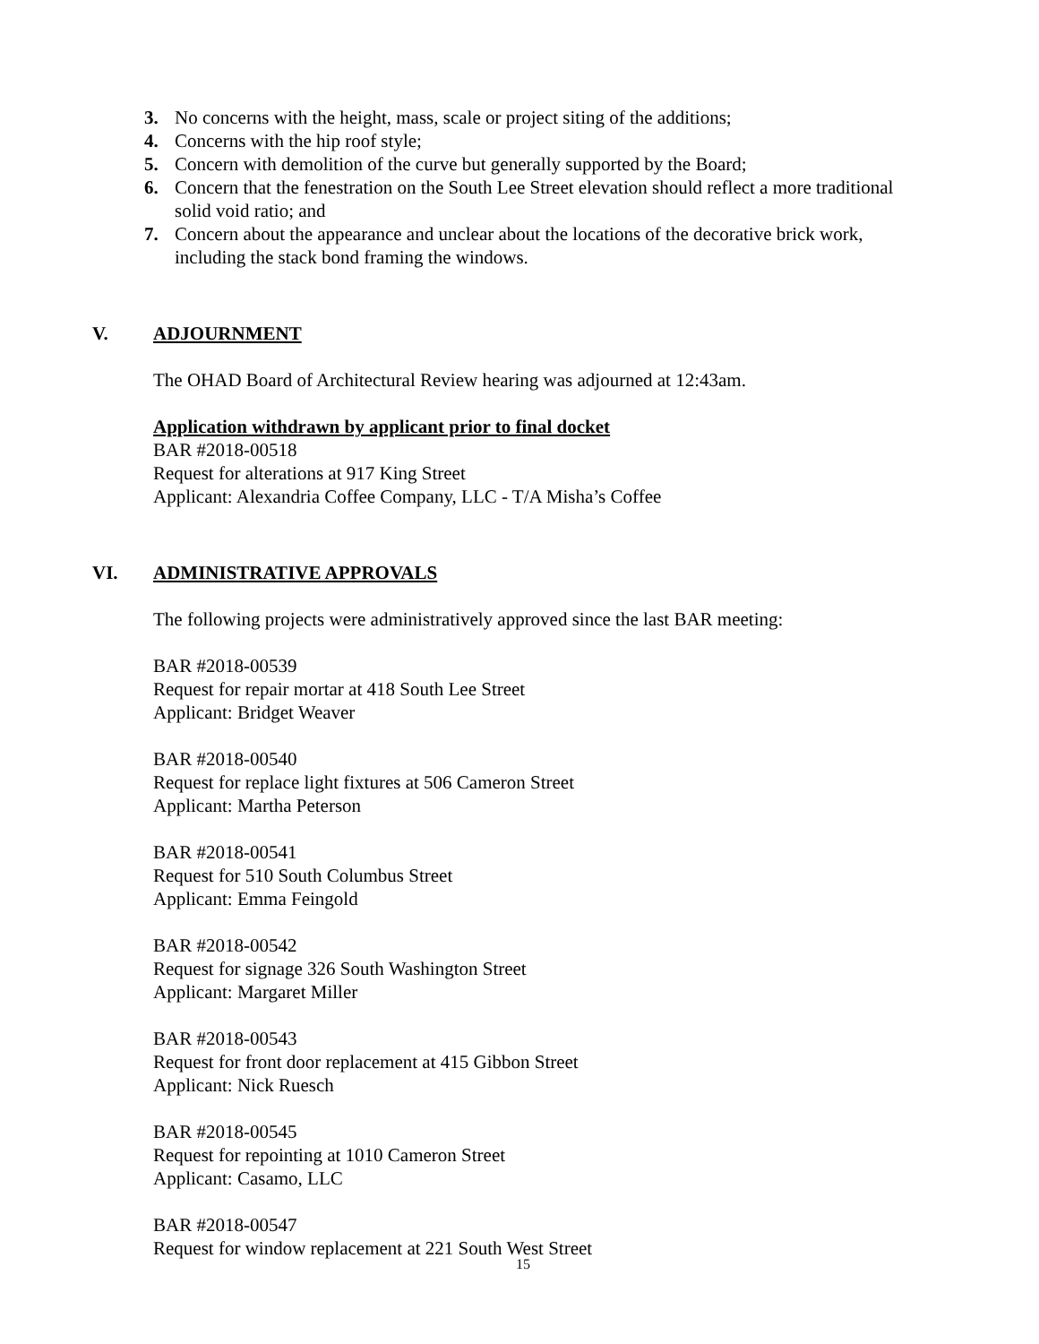3. No concerns with the height, mass, scale or project siting of the additions;
4. Concerns with the hip roof style;
5. Concern with demolition of the curve but generally supported by the Board;
6. Concern that the fenestration on the South Lee Street elevation should reflect a more traditional solid void ratio; and
7. Concern about the appearance and unclear about the locations of the decorative brick work, including the stack bond framing the windows.
V. ADJOURNMENT
The OHAD Board of Architectural Review hearing was adjourned at 12:43am.
Application withdrawn by applicant prior to final docket
BAR #2018-00518
Request for alterations at 917 King Street
Applicant: Alexandria Coffee Company, LLC - T/A Misha’s Coffee
VI. ADMINISTRATIVE APPROVALS
The following projects were administratively approved since the last BAR meeting:
BAR #2018-00539
Request for repair mortar at 418 South Lee Street
Applicant: Bridget Weaver
BAR #2018-00540
Request for replace light fixtures at 506 Cameron Street
Applicant: Martha Peterson
BAR #2018-00541
Request for 510 South Columbus Street
Applicant: Emma Feingold
BAR #2018-00542
Request for signage 326 South Washington Street
Applicant: Margaret Miller
BAR #2018-00543
Request for front door replacement at 415 Gibbon Street
Applicant: Nick Ruesch
BAR #2018-00545
Request for repointing at 1010 Cameron Street
Applicant: Casamo, LLC
BAR #2018-00547
Request for window replacement at 221 South West Street
15